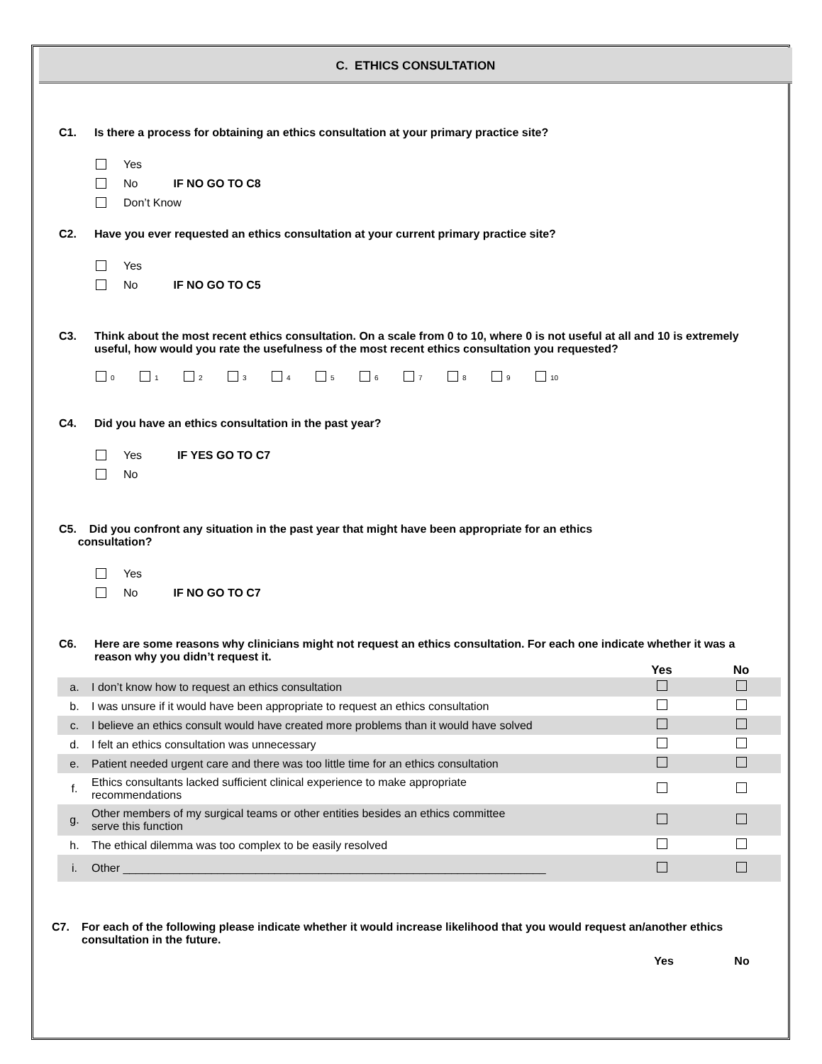C. ETHICS CONSULTATION
C1. Is there a process for obtaining an ethics consultation at your primary practice site?
Yes
No IF NO GO TO C8
Don’t Know
C2. Have you ever requested an ethics consultation at your current primary practice site?
Yes
No IF NO GO TO C5
C3. Think about the most recent ethics consultation. On a scale from 0 to 10, where 0 is not useful at all and 10 is extremely useful, how would you rate the usefulness of the most recent ethics consultation you requested?
0 1 2 3 4 5 6 7 8 9 10
C4. Did you have an ethics consultation in the past year?
Yes IF YES GO TO C7
No
C5. Did you confront any situation in the past year that might have been appropriate for an ethics
consultation?
Yes
No IF NO GO TO C7
C6. Here are some reasons why clinicians might not request an ethics consultation. For each one indicate whether it was a reason why you didn’t request it.
| | | Yes | No |
| --- | --- | --- | --- |
| a. | I don’t know how to request an ethics consultation | | |
| b. | I was unsure if it would have been appropriate to request an ethics consultation | | |
| c. | I believe an ethics consult would have created more problems than it would have solved | | |
| d. | I felt an ethics consultation was unnecessary | | |
| e. | Patient needed urgent care and there was too little time for an ethics consultation | | |
| f. | Ethics consultants lacked sufficient clinical experience to make appropriate recommendations | | |
| g. | Other members of my surgical teams or other entities besides an ethics committee serve this function | | |
| h. | The ethical dilemma was too complex to be easily resolved | | |
| i. | Other ___________________________________________________________________ | | |
C7. For each of the following please indicate whether it would increase likelihood that you would request an/another ethics consultation in the future.
Yes No